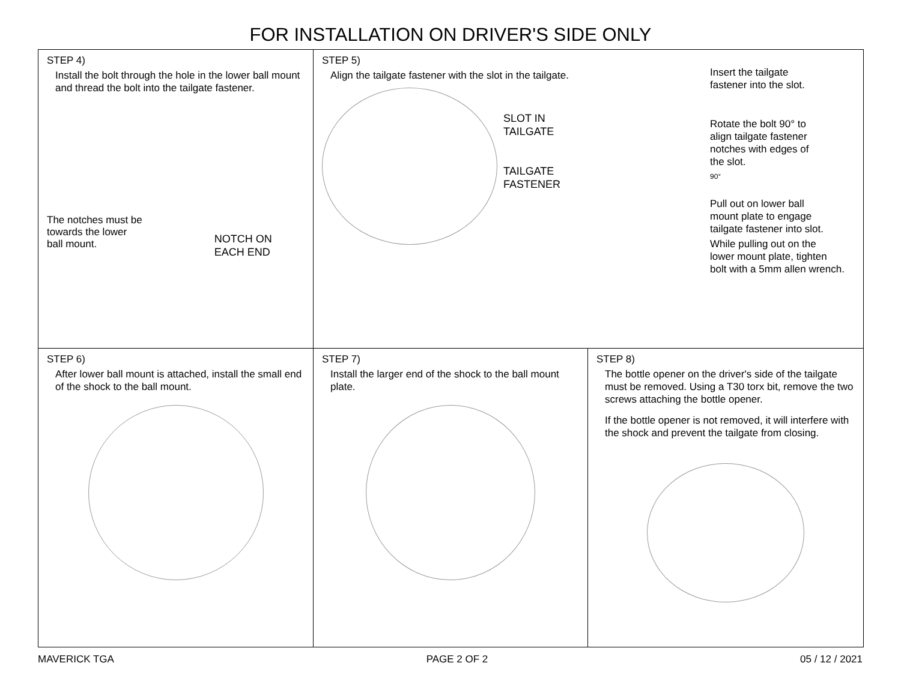FOR INSTALLATION ON DRIVER'S SIDE ONLY
STEP 4)
Install the bolt through the hole in the lower ball mount and thread the bolt into the tailgate fastener.
The notches must be
towards the lower
ball mount.
NOTCH ON
EACH END
STEP 5)
Align the tailgate fastener with the slot in the tailgate.
SLOT IN
TAILGATE
TAILGATE
FASTENER
Insert the tailgate
fastener into the slot.
Rotate the bolt 90° to
align tailgate fastener
notches with edges of
the slot.
90°
Pull out on lower ball
mount plate to engage
tailgate fastener into slot.
While pulling out on the
lower mount plate, tighten
bolt with a 5mm allen wrench.
STEP 6)
After lower ball mount is attached, install the small end of the shock to the ball mount.
STEP 7)
Install the larger end of the shock to the ball mount plate.
STEP 8)
The bottle opener on the driver's side of the tailgate must be removed. Using a T30 torx bit, remove the two screws attaching the bottle opener.
If the bottle opener is not removed, it will interfere with the shock and prevent the tailgate from closing.
MAVERICK TGA PAGE 2 OF 2 05 / 12 / 2021